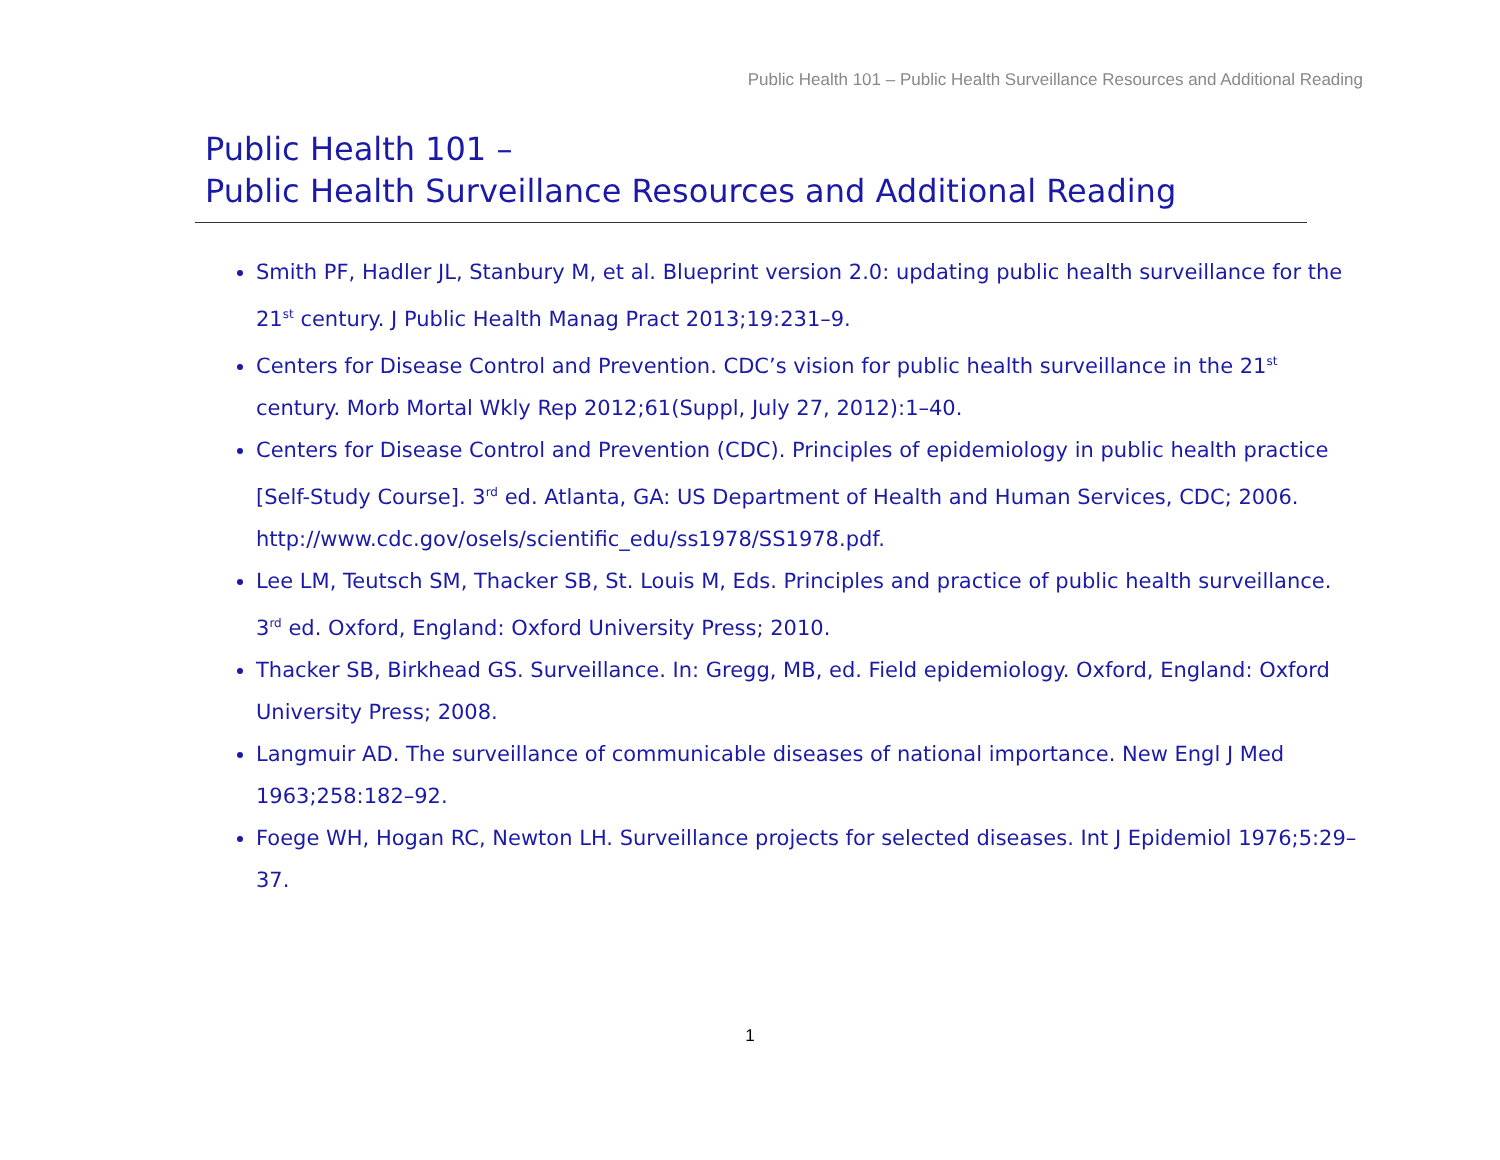Public Health 101 – Public Health Surveillance Resources and Additional Reading
Public Health 101 –
Public Health Surveillance Resources and Additional Reading
Smith PF, Hadler JL, Stanbury M, et al. Blueprint version 2.0: updating public health surveillance for the 21<sup>st</sup> century. J Public Health Manag Pract 2013;19:231–9.
Centers for Disease Control and Prevention. CDC’s vision for public health surveillance in the 21<sup>st</sup> century. Morb Mortal Wkly Rep 2012;61(Suppl, July 27, 2012):1–40.
Centers for Disease Control and Prevention (CDC). Principles of epidemiology in public health practice [Self-Study Course]. 3<sup>rd</sup> ed. Atlanta, GA: US Department of Health and Human Services, CDC; 2006. http://www.cdc.gov/osels/scientific_edu/ss1978/SS1978.pdf.
Lee LM, Teutsch SM, Thacker SB, St. Louis M, Eds. Principles and practice of public health surveillance. 3<sup>rd</sup> ed. Oxford, England: Oxford University Press; 2010.
Thacker SB, Birkhead GS. Surveillance. In: Gregg, MB, ed. Field epidemiology. Oxford, England: Oxford University Press; 2008.
Langmuir AD. The surveillance of communicable diseases of national importance. New Engl J Med 1963;258:182–92.
Foege WH, Hogan RC, Newton LH. Surveillance projects for selected diseases. Int J Epidemiol 1976;5:29–37.
1